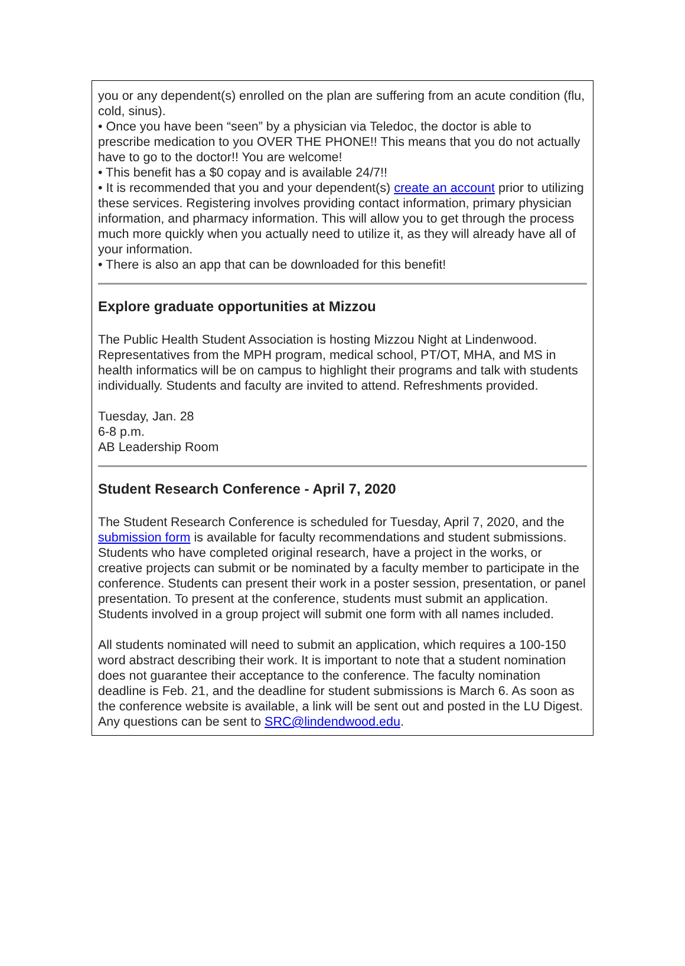you or any dependent(s) enrolled on the plan are suffering from an acute condition (flu, cold, sinus).
• Once you have been “seen” by a physician via Teledoc, the doctor is able to prescribe medication to you OVER THE PHONE!! This means that you do not actually have to go to the doctor!! You are welcome!
• This benefit has a $0 copay and is available 24/7!!
• It is recommended that you and your dependent(s) create an account prior to utilizing these services. Registering involves providing contact information, primary physician information, and pharmacy information. This will allow you to get through the process much more quickly when you actually need to utilize it, as they will already have all of your information.
• There is also an app that can be downloaded for this benefit!
Explore graduate opportunities at Mizzou
The Public Health Student Association is hosting Mizzou Night at Lindenwood. Representatives from the MPH program, medical school, PT/OT, MHA, and MS in health informatics will be on campus to highlight their programs and talk with students individually. Students and faculty are invited to attend. Refreshments provided.
Tuesday, Jan. 28
6-8 p.m.
AB Leadership Room
Student Research Conference - April 7, 2020
The Student Research Conference is scheduled for Tuesday, April 7, 2020, and the submission form is available for faculty recommendations and student submissions. Students who have completed original research, have a project in the works, or creative projects can submit or be nominated by a faculty member to participate in the conference. Students can present their work in a poster session, presentation, or panel presentation. To present at the conference, students must submit an application. Students involved in a group project will submit one form with all names included.
All students nominated will need to submit an application, which requires a 100-150 word abstract describing their work. It is important to note that a student nomination does not guarantee their acceptance to the conference. The faculty nomination deadline is Feb. 21, and the deadline for student submissions is March 6. As soon as the conference website is available, a link will be sent out and posted in the LU Digest. Any questions can be sent to SRC@lindendwood.edu.